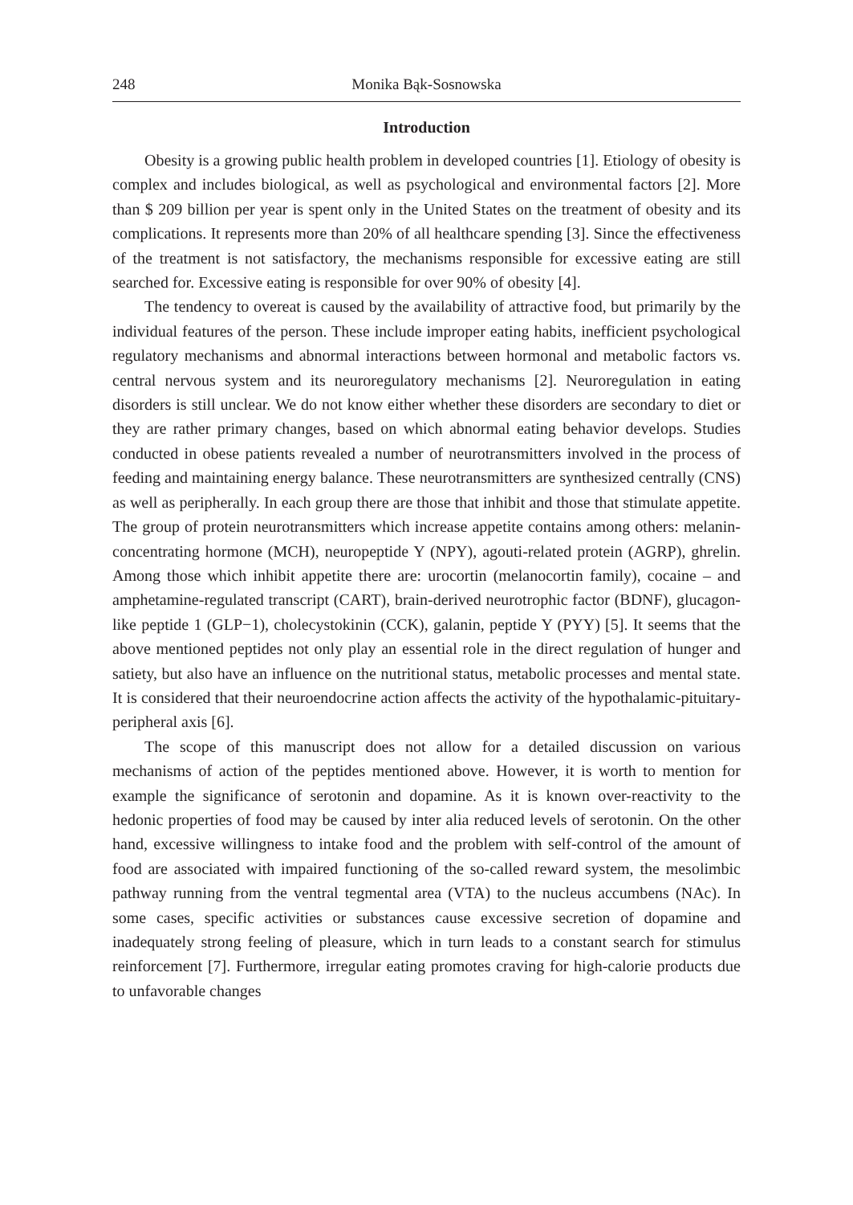248 Monika Bąk-Sosnowska
Introduction
Obesity is a growing public health problem in developed countries [1]. Etiology of obesity is complex and includes biological, as well as psychological and environmental factors [2]. More than $ 209 billion per year is spent only in the United States on the treatment of obesity and its complications. It represents more than 20% of all healthcare spending [3]. Since the effectiveness of the treatment is not satisfactory, the mechanisms responsible for excessive eating are still searched for. Excessive eating is responsible for over 90% of obesity [4].
The tendency to overeat is caused by the availability of attractive food, but primarily by the individual features of the person. These include improper eating habits, inefficient psychological regulatory mechanisms and abnormal interactions between hormonal and metabolic factors vs. central nervous system and its neuroregulatory mechanisms [2]. Neuroregulation in eating disorders is still unclear. We do not know either whether these disorders are secondary to diet or they are rather primary changes, based on which abnormal eating behavior develops. Studies conducted in obese patients revealed a number of neurotransmitters involved in the process of feeding and maintaining energy balance. These neurotransmitters are synthesized centrally (CNS) as well as peripherally. In each group there are those that inhibit and those that stimulate appetite. The group of protein neurotransmitters which increase appetite contains among others: melanin-concentrating hormone (MCH), neuropeptide Y (NPY), agouti-related protein (AGRP), ghrelin. Among those which inhibit appetite there are: urocortin (melanocortin family), cocaine – and amphetamine-regulated transcript (CART), brain-derived neurotrophic factor (BDNF), glucagon-like peptide 1 (GLP−1), cholecystokinin (CCK), galanin, peptide Y (PYY) [5]. It seems that the above mentioned peptides not only play an essential role in the direct regulation of hunger and satiety, but also have an influence on the nutritional status, metabolic processes and mental state. It is considered that their neuroendocrine action affects the activity of the hypothalamic-pituitary-peripheral axis [6].
The scope of this manuscript does not allow for a detailed discussion on various mechanisms of action of the peptides mentioned above. However, it is worth to mention for example the significance of serotonin and dopamine. As it is known over-reactivity to the hedonic properties of food may be caused by inter alia reduced levels of serotonin. On the other hand, excessive willingness to intake food and the problem with self-control of the amount of food are associated with impaired functioning of the so-called reward system, the mesolimbic pathway running from the ventral tegmental area (VTA) to the nucleus accumbens (NAc). In some cases, specific activities or substances cause excessive secretion of dopamine and inadequately strong feeling of pleasure, which in turn leads to a constant search for stimulus reinforcement [7]. Furthermore, irregular eating promotes craving for high-calorie products due to unfavorable changes